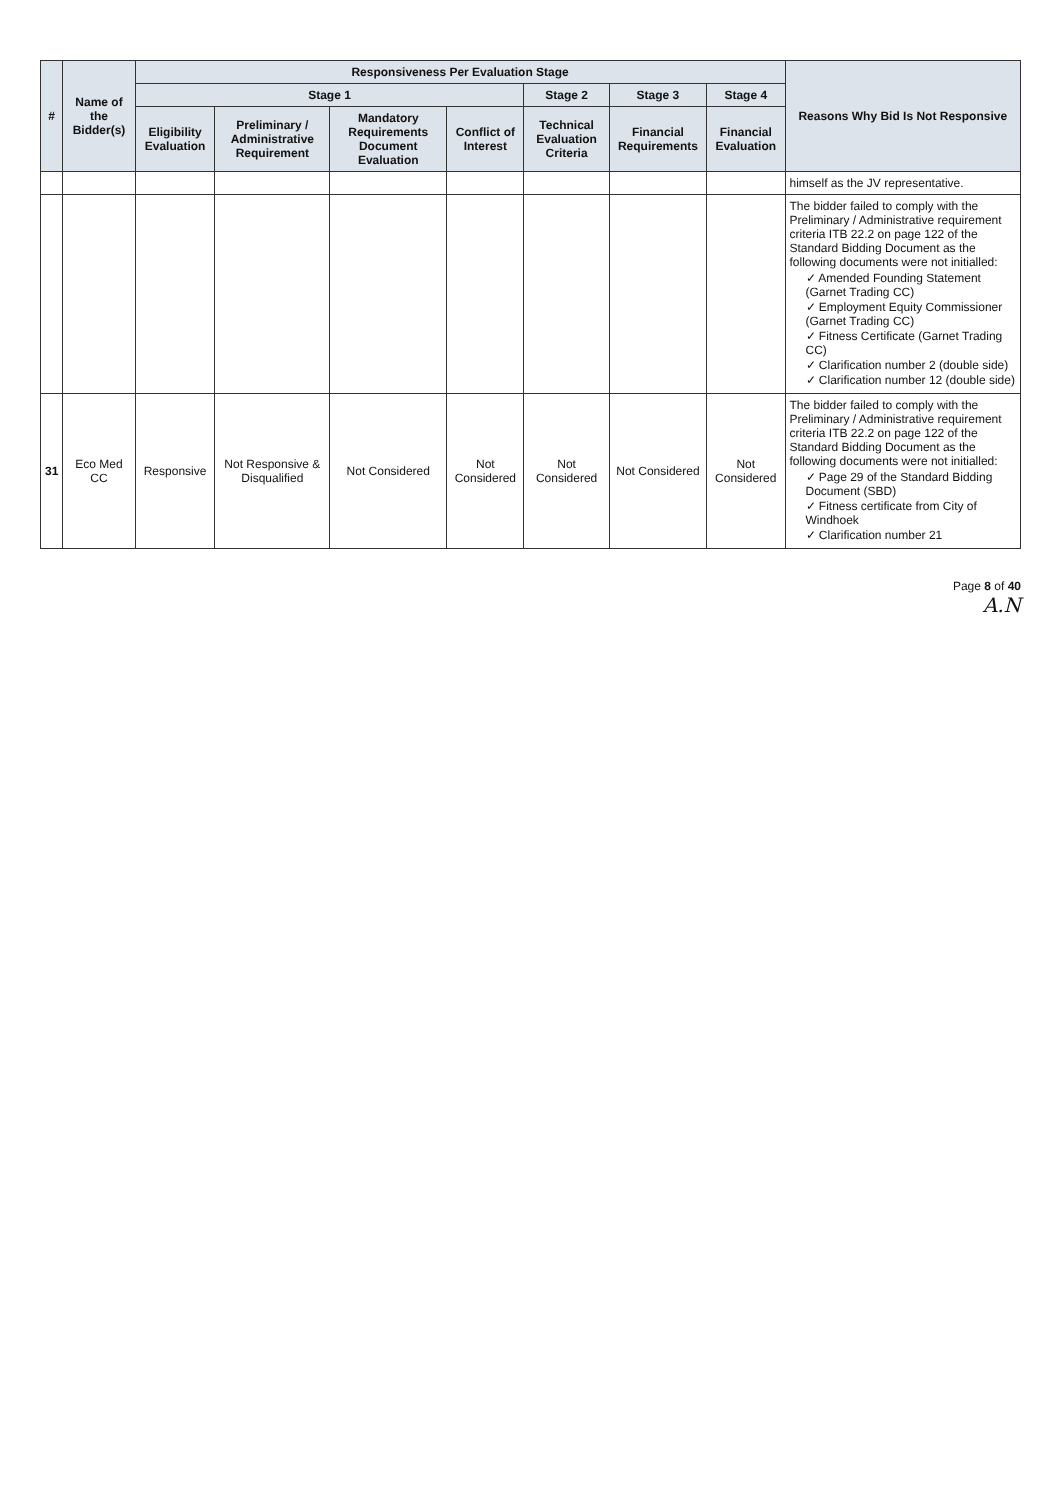| # | Name of the Bidder(s) | Responsiveness Per Evaluation Stage | | | | | | | Reasons Why Bid Is Not Responsive |
| --- | --- | --- | --- | --- | --- | --- | --- | --- | --- |
| | | Stage 1 | | | | Stage 2 | Stage 3 | Stage 4 | |
| | | Eligibility Evaluation | Preliminary / Administrative Requirement | Mandatory Requirements Document Evaluation | Conflict of Interest | Technical Evaluation Criteria | Financial Requirements | Financial Evaluation | |
| | | | | | | | | | himself as the JV representative. |
| | | | | | | | | | The bidder failed to comply with the Preliminary / Administrative requirement criteria ITB 22.2 on page 122 of the Standard Bidding Document as the following documents were not initialled: ✓ Amended Founding Statement (Garnet Trading CC) ✓ Employment Equity Commissioner (Garnet Trading CC) ✓ Fitness Certificate (Garnet Trading CC) ✓ Clarification number 2 (double side) ✓ Clarification number 12 (double side) |
| 31 | Eco Med CC | Responsive | Not Responsive & Disqualified | Not Considered | Not Considered | Not Considered | Not Considered | Not Considered | The bidder failed to comply with the Preliminary / Administrative requirement criteria ITB 22.2 on page 122 of the Standard Bidding Document as the following documents were not initialled: ✓ Page 29 of the Standard Bidding Document (SBD) ✓ Fitness certificate from City of Windhoek ✓ Clarification number 21 |
Page 8 of 40
A.N